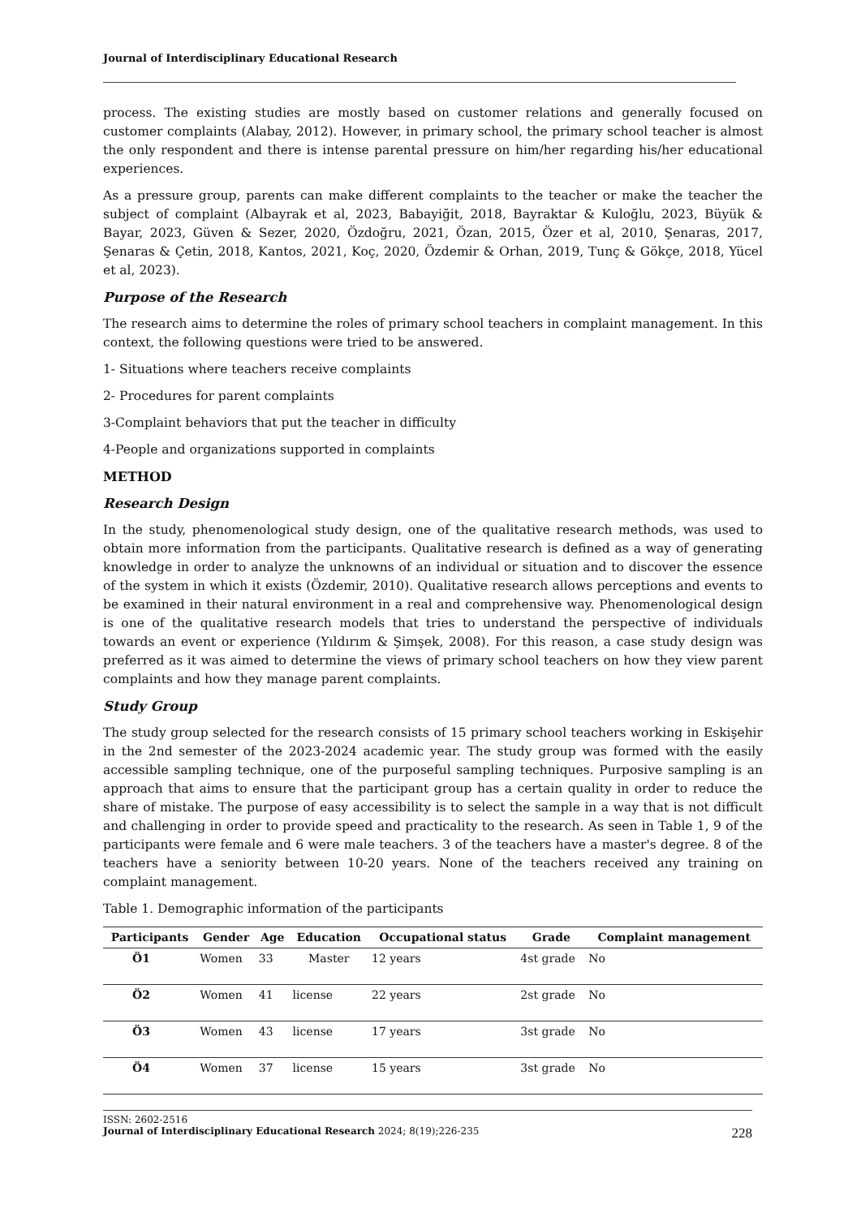Journal of Interdisciplinary Educational Research
process. The existing studies are mostly based on customer relations and generally focused on customer complaints (Alabay, 2012). However, in primary school, the primary school teacher is almost the only respondent and there is intense parental pressure on him/her regarding his/her educational experiences.
As a pressure group, parents can make different complaints to the teacher or make the teacher the subject of complaint (Albayrak et al, 2023, Babayiğit, 2018, Bayraktar & Kuloğlu, 2023, Büyük & Bayar, 2023, Güven & Sezer, 2020, Özdoğru, 2021, Özan, 2015, Özer et al, 2010, Şenaras, 2017, Şenaras & Çetin, 2018, Kantos, 2021, Koç, 2020, Özdemir & Orhan, 2019, Tunç & Gökçe, 2018, Yücel et al, 2023).
Purpose of the Research
The research aims to determine the roles of primary school teachers in complaint management. In this context, the following questions were tried to be answered.
1- Situations where teachers receive complaints
2- Procedures for parent complaints
3-Complaint behaviors that put the teacher in difficulty
4-People and organizations supported in complaints
METHOD
Research Design
In the study, phenomenological study design, one of the qualitative research methods, was used to obtain more information from the participants. Qualitative research is defined as a way of generating knowledge in order to analyze the unknowns of an individual or situation and to discover the essence of the system in which it exists (Özdemir, 2010). Qualitative research allows perceptions and events to be examined in their natural environment in a real and comprehensive way. Phenomenological design is one of the qualitative research models that tries to understand the perspective of individuals towards an event or experience (Yıldırım & Şimşek, 2008). For this reason, a case study design was preferred as it was aimed to determine the views of primary school teachers on how they view parent complaints and how they manage parent complaints.
Study Group
The study group selected for the research consists of 15 primary school teachers working in Eskişehir in the 2nd semester of the 2023-2024 academic year. The study group was formed with the easily accessible sampling technique, one of the purposeful sampling techniques. Purposive sampling is an approach that aims to ensure that the participant group has a certain quality in order to reduce the share of mistake. The purpose of easy accessibility is to select the sample in a way that is not difficult and challenging in order to provide speed and practicality to the research. As seen in Table 1, 9 of the participants were female and 6 were male teachers. 3 of the teachers have a master's degree. 8 of the teachers have a seniority between 10-20 years. None of the teachers received any training on complaint management.
Table 1. Demographic information of the participants
| Participants | Gender | Age | Education | Occupational status | Grade | Complaint management |
| --- | --- | --- | --- | --- | --- | --- |
| Ö1 | Women | 33 | Master | 12 years | 4st grade | No |
| Ö2 | Women | 41 | license | 22 years | 2st grade | No |
| Ö3 | Women | 43 | license | 17 years | 3st grade | No |
| Ö4 | Women | 37 | license | 15 years | 3st grade | No |
ISSN: 2602-2516
Journal of Interdisciplinary Educational Research 2024; 8(19);226-235 228